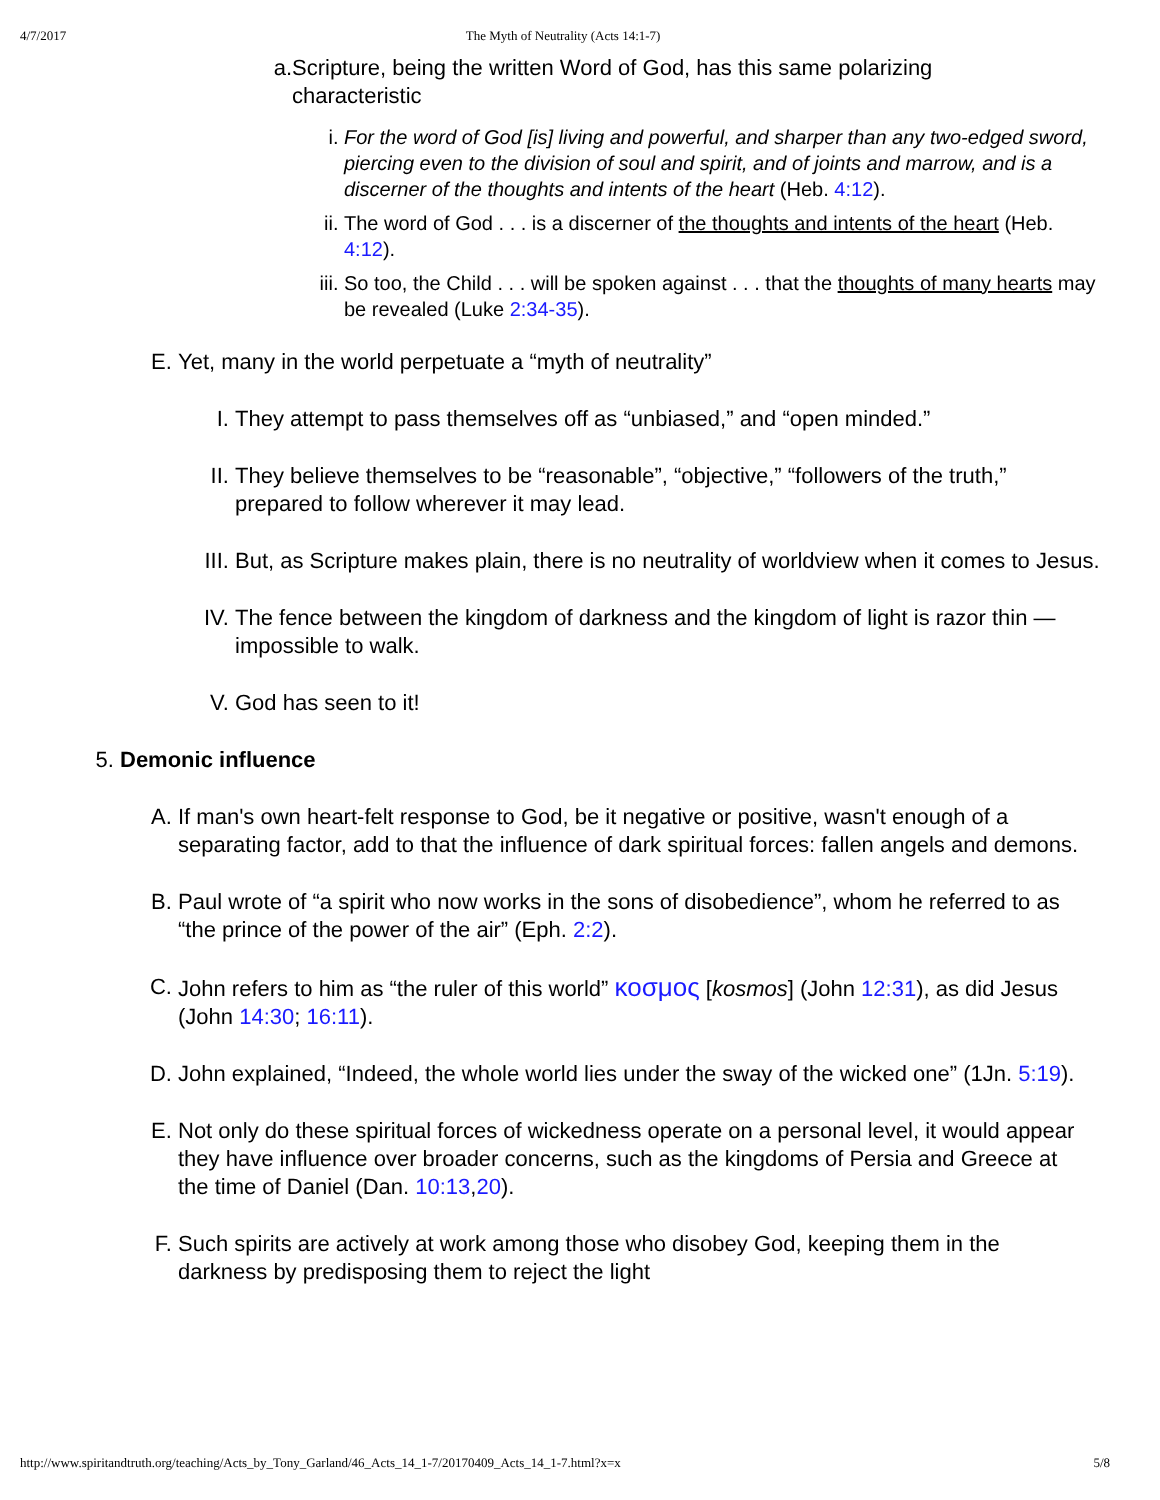4/7/2017 The Myth of Neutrality (Acts 14:1-7)
a. Scripture, being the written Word of God, has this same polarizing characteristic
i. For the word of God [is] living and powerful, and sharper than any two-edged sword, piercing even to the division of soul and spirit, and of joints and marrow, and is a discerner of the thoughts and intents of the heart (Heb. 4:12).
ii. The word of God . . . is a discerner of the thoughts and intents of the heart (Heb. 4:12).
iii. So too, the Child . . . will be spoken against . . . that the thoughts of many hearts may be revealed (Luke 2:34-35).
E. Yet, many in the world perpetuate a “myth of neutrality”
I. They attempt to pass themselves off as “unbiased,” and “open minded.”
II. They believe themselves to be “reasonable”, “objective,” “followers of the truth,” prepared to follow wherever it may lead.
III. But, as Scripture makes plain, there is no neutrality of worldview when it comes to Jesus.
IV. The fence between the kingdom of darkness and the kingdom of light is razor thin —impossible to walk.
V. God has seen to it!
5. Demonic influence
A. If man's own heart-felt response to God, be it negative or positive, wasn't enough of a separating factor, add to that the influence of dark spiritual forces: fallen angels and demons.
B. Paul wrote of “a spirit who now works in the sons of disobedience”, whom he referred to as “the prince of the power of the air” (Eph. 2:2).
C. John refers to him as “the ruler of this world” κοσμος [kosmos] (John 12:31), as did Jesus (John 14:30; 16:11).
D. John explained, “Indeed, the whole world lies under the sway of the wicked one” (1Jn. 5:19).
E. Not only do these spiritual forces of wickedness operate on a personal level, it would appear they have influence over broader concerns, such as the kingdoms of Persia and Greece at the time of Daniel (Dan. 10:13,20).
F. Such spirits are actively at work among those who disobey God, keeping them in the darkness by predisposing them to reject the light
http://www.spiritandtruth.org/teaching/Acts_by_Tony_Garland/46_Acts_14_1-7/20170409_Acts_14_1-7.html?x=x 5/8